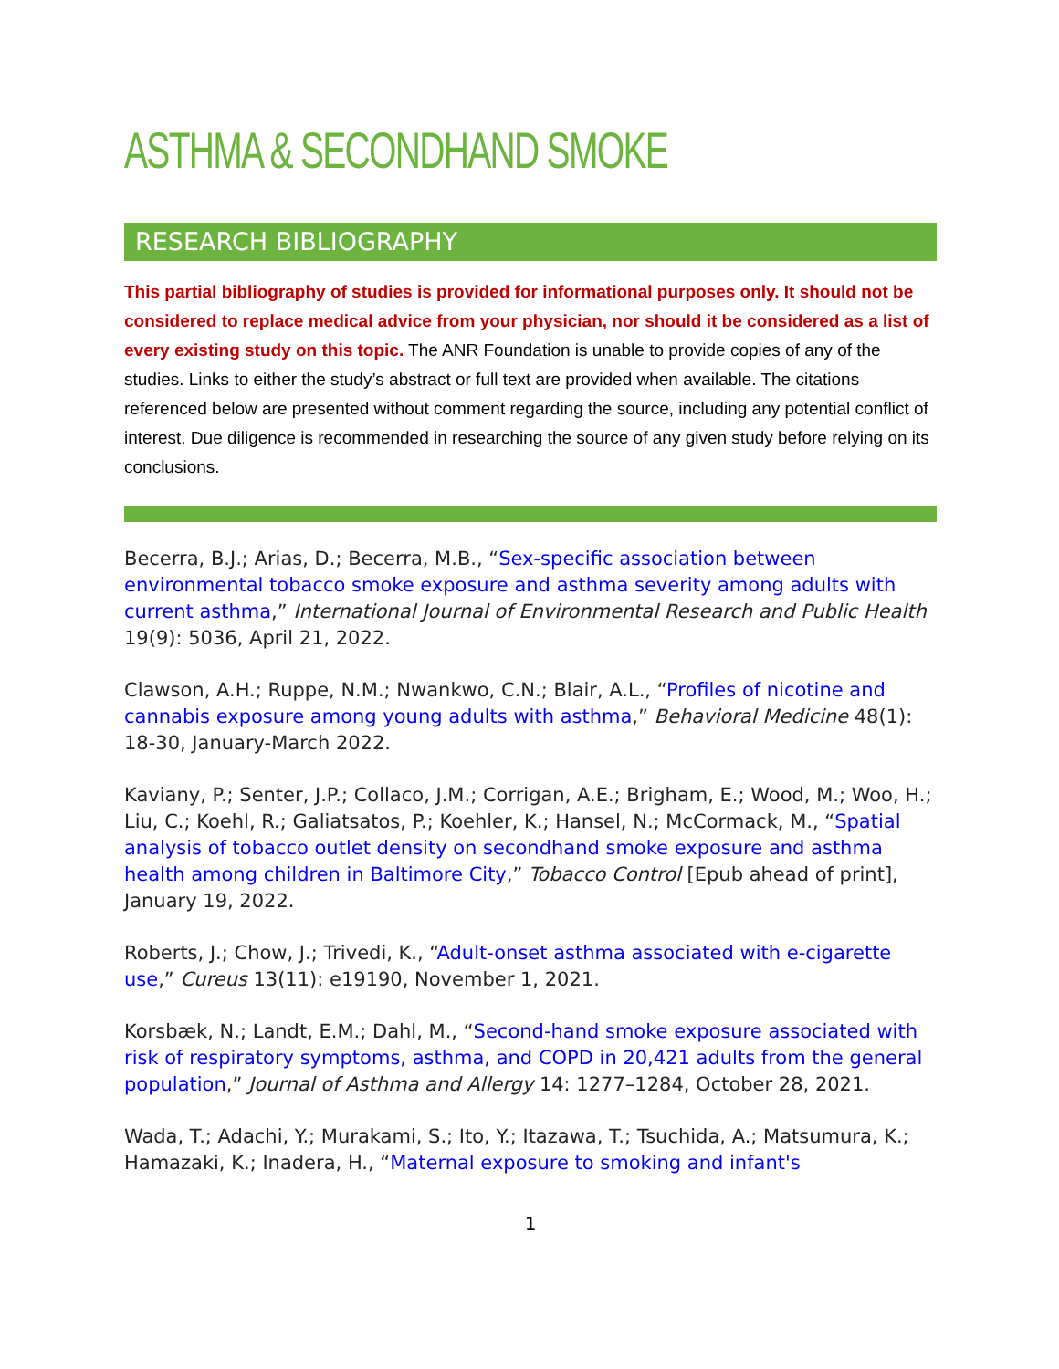ASTHMA & SECONDHAND SMOKE
RESEARCH BIBLIOGRAPHY
This partial bibliography of studies is provided for informational purposes only. It should not be considered to replace medical advice from your physician, nor should it be considered as a list of every existing study on this topic. The ANR Foundation is unable to provide copies of any of the studies. Links to either the study’s abstract or full text are provided when available. The citations referenced below are presented without comment regarding the source, including any potential conflict of interest. Due diligence is recommended in researching the source of any given study before relying on its conclusions.
Becerra, B.J.; Arias, D.; Becerra, M.B., “Sex-specific association between environmental tobacco smoke exposure and asthma severity among adults with current asthma,” International Journal of Environmental Research and Public Health 19(9): 5036, April 21, 2022.
Clawson, A.H.; Ruppe, N.M.; Nwankwo, C.N.; Blair, A.L., “Profiles of nicotine and cannabis exposure among young adults with asthma,” Behavioral Medicine 48(1): 18-30, January-March 2022.
Kaviany, P.; Senter, J.P.; Collaco, J.M.; Corrigan, A.E.; Brigham, E.; Wood, M.; Woo, H.; Liu, C.; Koehl, R.; Galiatsatos, P.; Koehler, K.; Hansel, N.; McCormack, M., “Spatial analysis of tobacco outlet density on secondhand smoke exposure and asthma health among children in Baltimore City,” Tobacco Control [Epub ahead of print], January 19, 2022.
Roberts, J.; Chow, J.; Trivedi, K., “Adult-onset asthma associated with e-cigarette use,” Cureus 13(11): e19190, November 1, 2021.
Korsbæk, N.; Landt, E.M.; Dahl, M., “Second-hand smoke exposure associated with risk of respiratory symptoms, asthma, and COPD in 20,421 adults from the general population,” Journal of Asthma and Allergy 14: 1277–1284, October 28, 2021.
Wada, T.; Adachi, Y.; Murakami, S.; Ito, Y.; Itazawa, T.; Tsuchida, A.; Matsumura, K.; Hamazaki, K.; Inadera, H., “Maternal exposure to smoking and infant's
1